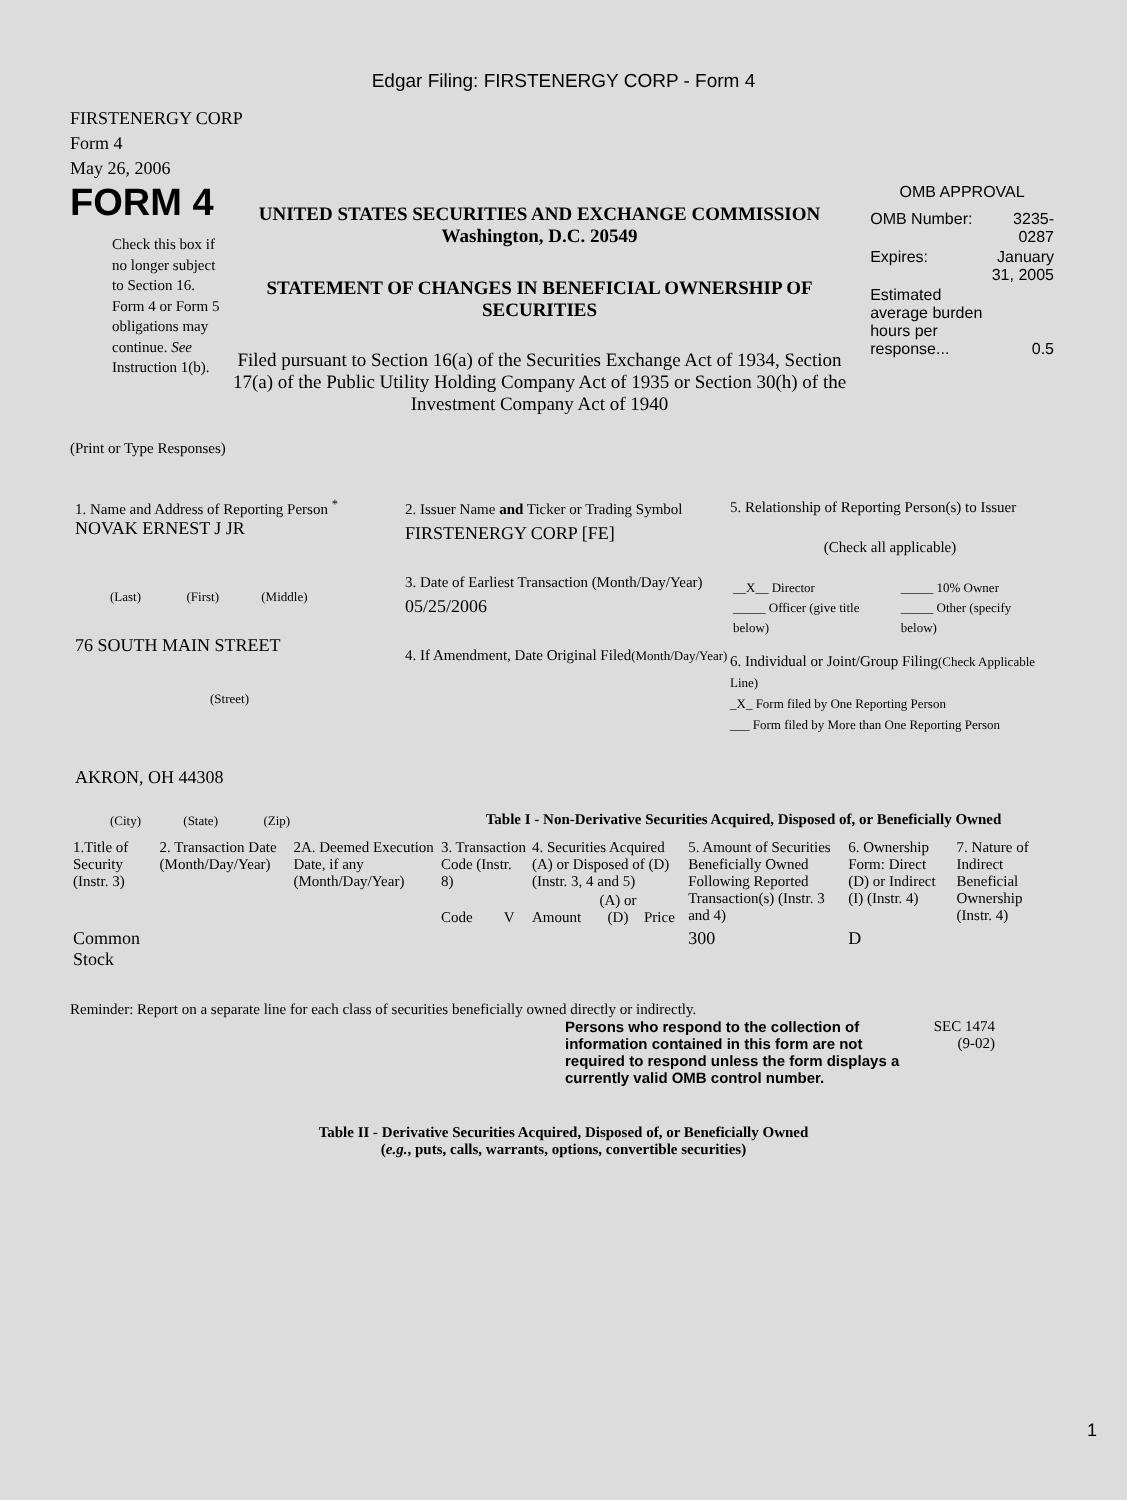Edgar Filing: FIRSTENERGY CORP - Form 4
FIRSTENERGY CORP
Form 4
May 26, 2006
FORM 4
Check this box if no longer subject to Section 16. Form 4 or Form 5 obligations may continue. See Instruction 1(b).
UNITED STATES SECURITIES AND EXCHANGE COMMISSION
Washington, D.C. 20549
STATEMENT OF CHANGES IN BENEFICIAL OWNERSHIP OF SECURITIES
Filed pursuant to Section 16(a) of the Securities Exchange Act of 1934, Section 17(a) of the Public Utility Holding Company Act of 1935 or Section 30(h) of the Investment Company Act of 1940
OMB APPROVAL
| OMB Number: | 3235-0287 |
| Expires: | January 31, 2005 |
| Estimated average burden hours per response... | 0.5 |
(Print or Type Responses)
1. Name and Address of Reporting Person <sup>*</sup>
NOVAK ERNEST J JR
(Last) (First) (Middle)
76 SOUTH MAIN STREET
(Street)
AKRON, OH 44308
(City) (State) (Zip)
2. Issuer Name and Ticker or Trading Symbol
FIRSTENERGY CORP [FE]
3. Date of Earliest Transaction (Month/Day/Year)
05/25/2006
4. If Amendment, Date Original Filed(Month/Day/Year)
5. Relationship of Reporting Person(s) to Issuer
(Check all applicable)
| __X__ Director _____ Officer (give title below) | _____ 10% Owner _____ Other (specify below) |
6. Individual or Joint/Group Filing(Check Applicable Line)
_X_ Form filed by One Reporting Person
___ Form filed by More than One Reporting Person
Table I - Non-Derivative Securities Acquired, Disposed of, or Beneficially Owned
| 1.Title of Security (Instr. 3) | 2. Transaction Date (Month/Day/Year) | 2A. Deemed Execution Date, if any (Month/Day/Year) | 3. Transaction Code (Instr. 8) | | 4. Securities Acquired (A) or Disposed of (D) (Instr. 3, 4 and 5) | | | 5. Amount of Securities Beneficially Owned Following Reported Transaction(s) (Instr. 3 and 4) | 6. Ownership Form: Direct (D) or Indirect (I) (Instr. 4) | 7. Nature of Indirect Beneficial Ownership (Instr. 4) |
| | | | Code | V | Amount | (A) or (D) | Price | | | |
| Common Stock | | | | | | | | 300 | D | |
Reminder: Report on a separate line for each class of securities beneficially owned directly or indirectly.
Persons who respond to the collection of information contained in this form are not required to respond unless the form displays a currently valid OMB control number.
SEC 1474 (9-02)
Table II - Derivative Securities Acquired, Disposed of, or Beneficially Owned
(e.g., puts, calls, warrants, options, convertible securities)
1